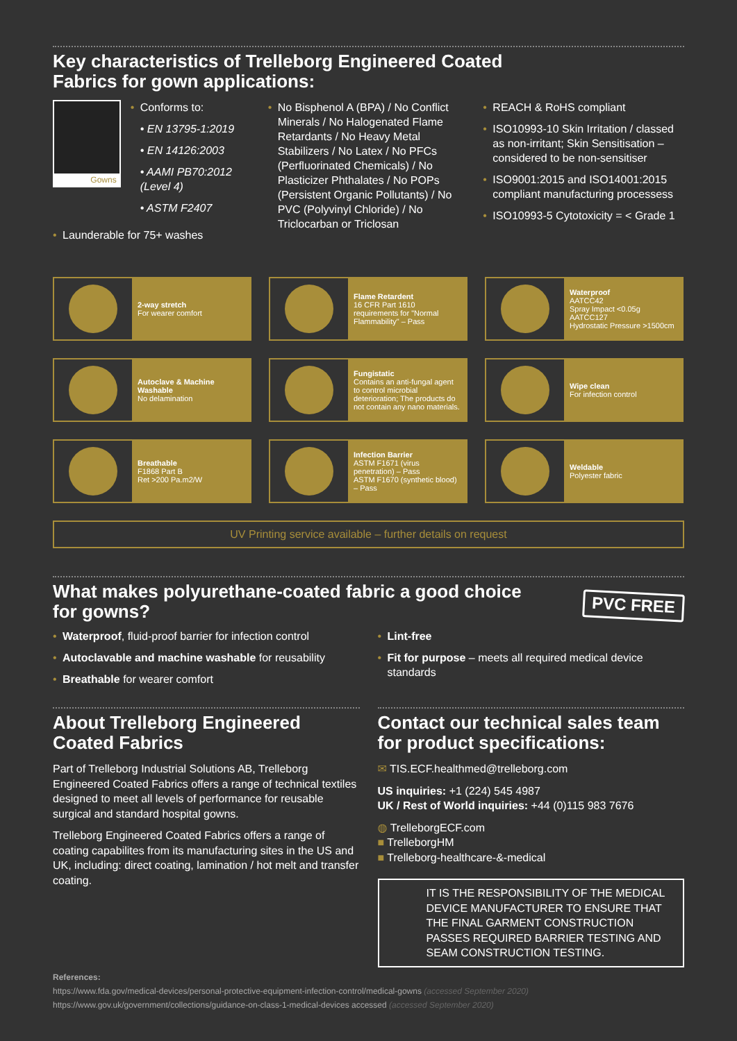Key characteristics of Trelleborg Engineered Coated
Fabrics for gown applications:
Gowns
• Conforms to:
• EN 13795-1:2019
• EN 14126:2003
• AAMI PB70:2012 (Level 4)
• ASTM F2407
• Launderable for 75+ washes
• No Bisphenol A (BPA) / No Conflict Minerals / No Halogenated Flame Retardants / No Heavy Metal Stabilizers / No Latex / No PFCs (Perfluorinated Chemicals) / No Plasticizer Phthalates / No POPs (Persistent Organic Pollutants) / No PVC (Polyvinyl Chloride) / No Triclocarban or Triclosan
• REACH & RoHS compliant
• ISO10993-10 Skin Irritation / classed as non-irritant; Skin Sensitisation – considered to be non-sensitiser
• ISO9001:2015 and ISO14001:2015 compliant manufacturing processess
• ISO10993-5 Cytotoxicity = < Grade 1
2-way stretch
For wearer comfort
Flame Retardent
16 CFR Part 1610 requirements for "Normal Flammability" – Pass
Waterproof
AATCC42
Spray Impact <0.05g
AATCC127
Hydrostatic Pressure >1500cm
Autoclave & Machine Washable
No delamination
Fungistatic
Contains an anti-fungal agent to control microbial deterioration; The products do not contain any nano materials.
Wipe clean
For infection control
Breathable
F1868 Part B
Ret >200 Pa.m2/W
Infection Barrier
ASTM F1671 (virus penetration) – Pass
ASTM F1670 (synthetic blood) – Pass
Weldable
Polyester fabric
UV Printing service available – further details on request
What makes polyurethane-coated fabric a good choice
for gowns?
PVC FREE
• Waterproof, fluid-proof barrier for infection control
• Autoclavable and machine washable for reusability
• Breathable for wearer comfort
• Lint-free
• Fit for purpose – meets all required medical device standards
About Trelleborg Engineered
Coated Fabrics
Part of Trelleborg Industrial Solutions AB, Trelleborg Engineered Coated Fabrics offers a range of technical textiles designed to meet all levels of performance for reusable surgical and standard hospital gowns.
Trelleborg Engineered Coated Fabrics offers a range of coating capabilites from its manufacturing sites in the US and UK, including: direct coating, lamination / hot melt and transfer coating.
Contact our technical sales team
for product specifications:
✉ TIS.ECF.healthmed@trelleborg.com
US inquiries: +1 (224) 545 4987
UK / Rest of World inquiries: +44 (0)115 983 7676
◍ TrelleborgECF.com
■ TrelleborgHM
■ Trelleborg-healthcare-&-medical
IT IS THE RESPONSIBILITY OF THE MEDICAL DEVICE MANUFACTURER TO ENSURE THAT THE FINAL GARMENT CONSTRUCTION PASSES REQUIRED BARRIER TESTING AND SEAM CONSTRUCTION TESTING.
References:
https://www.fda.gov/medical-devices/personal-protective-equipment-infection-control/medical-gowns (accessed September 2020)
https://www.gov.uk/government/collections/guidance-on-class-1-medical-devices accessed (accessed September 2020)